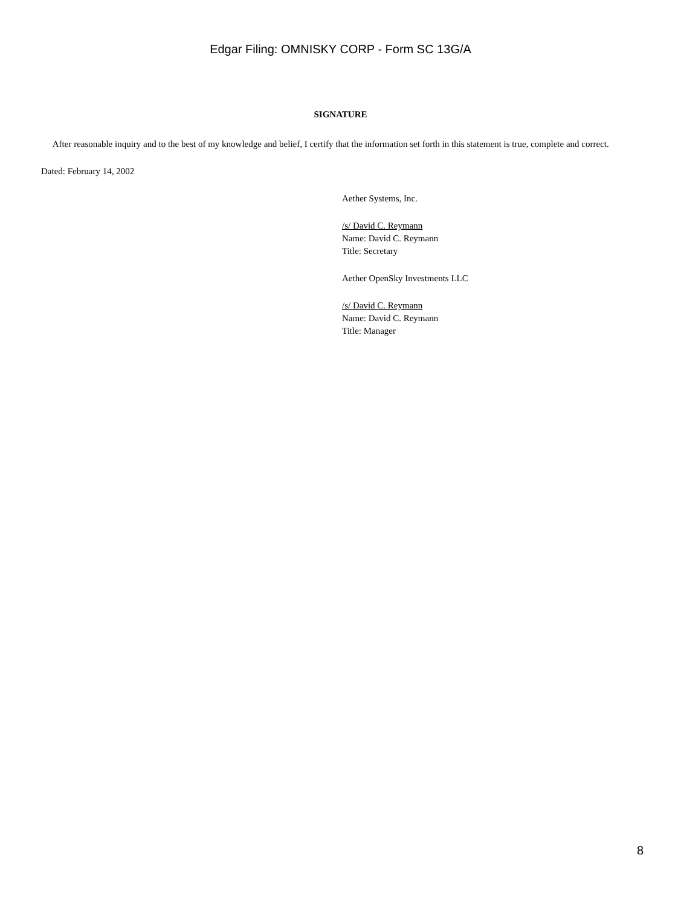Edgar Filing: OMNISKY CORP - Form SC 13G/A
SIGNATURE
After reasonable inquiry and to the best of my knowledge and belief, I certify that the information set forth in this statement is true, complete and correct.
Dated: February 14, 2002
Aether Systems, Inc.
/s/ David C. Reymann
Name: David C. Reymann
Title: Secretary
Aether OpenSky Investments LLC
/s/ David C. Reymann
Name: David C. Reymann
Title: Manager
8